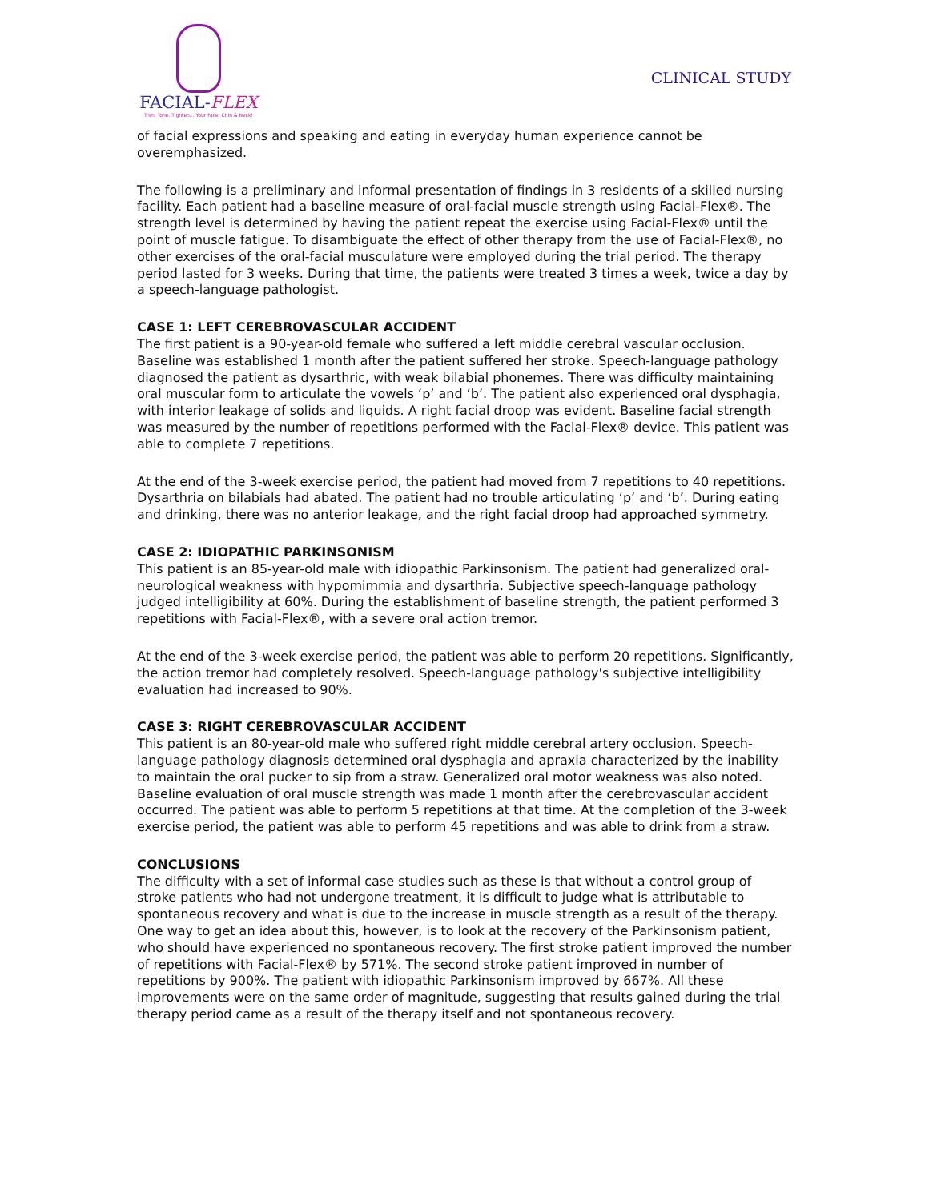FACIAL-FLEX
Trim. Tone. Tighten... Your Face, Chin & Neck!
CLINICAL STUDY
of facial expressions and speaking and eating in everyday human experience cannot be overemphasized.
The following is a preliminary and informal presentation of findings in 3 residents of a skilled nursing facility. Each patient had a baseline measure of oral-facial muscle strength using Facial-Flex®. The strength level is determined by having the patient repeat the exercise using Facial-Flex® until the point of muscle fatigue. To disambiguate the effect of other therapy from the use of Facial-Flex®, no other exercises of the oral-facial musculature were employed during the trial period. The therapy period lasted for 3 weeks. During that time, the patients were treated 3 times a week, twice a day by a speech-language pathologist.
CASE 1: LEFT CEREBROVASCULAR ACCIDENT
The first patient is a 90-year-old female who suffered a left middle cerebral vascular occlusion. Baseline was established 1 month after the patient suffered her stroke. Speech-language pathology diagnosed the patient as dysarthric, with weak bilabial phonemes. There was difficulty maintaining oral muscular form to articulate the vowels ‘p’ and ‘b’. The patient also experienced oral dysphagia, with interior leakage of solids and liquids. A right facial droop was evident. Baseline facial strength was measured by the number of repetitions performed with the Facial-Flex® device. This patient was able to complete 7 repetitions.
At the end of the 3-week exercise period, the patient had moved from 7 repetitions to 40 repetitions. Dysarthria on bilabials had abated. The patient had no trouble articulating ‘p’ and ‘b’. During eating and drinking, there was no anterior leakage, and the right facial droop had approached symmetry.
CASE 2: IDIOPATHIC PARKINSONISM
This patient is an 85-year-old male with idiopathic Parkinsonism. The patient had generalized oral-neurological weakness with hypomimmia and dysarthria. Subjective speech-language pathology judged intelligibility at 60%. During the establishment of baseline strength, the patient performed 3 repetitions with Facial-Flex®, with a severe oral action tremor.
At the end of the 3-week exercise period, the patient was able to perform 20 repetitions. Significantly, the action tremor had completely resolved. Speech-language pathology's subjective intelligibility evaluation had increased to 90%.
CASE 3: RIGHT CEREBROVASCULAR ACCIDENT
This patient is an 80-year-old male who suffered right middle cerebral artery occlusion. Speech-language pathology diagnosis determined oral dysphagia and apraxia characterized by the inability to maintain the oral pucker to sip from a straw. Generalized oral motor weakness was also noted. Baseline evaluation of oral muscle strength was made 1 month after the cerebrovascular accident occurred. The patient was able to perform 5 repetitions at that time. At the completion of the 3-week exercise period, the patient was able to perform 45 repetitions and was able to drink from a straw.
CONCLUSIONS
The difficulty with a set of informal case studies such as these is that without a control group of stroke patients who had not undergone treatment, it is difficult to judge what is attributable to spontaneous recovery and what is due to the increase in muscle strength as a result of the therapy. One way to get an idea about this, however, is to look at the recovery of the Parkinsonism patient, who should have experienced no spontaneous recovery. The first stroke patient improved the number of repetitions with Facial-Flex® by 571%. The second stroke patient improved in number of repetitions by 900%. The patient with idiopathic Parkinsonism improved by 667%. All these improvements were on the same order of magnitude, suggesting that results gained during the trial therapy period came as a result of the therapy itself and not spontaneous recovery.